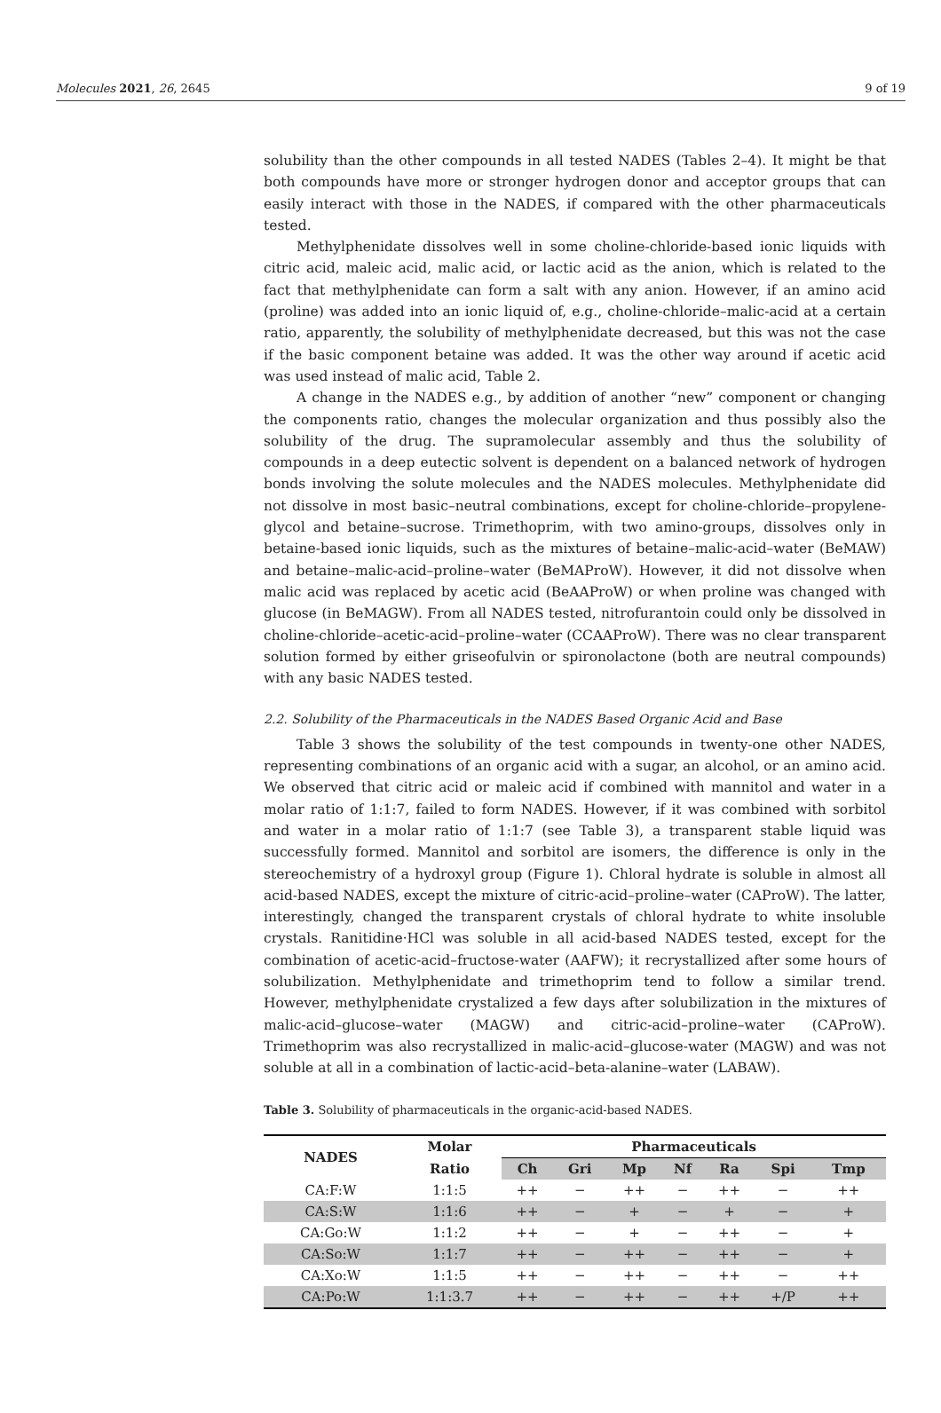Molecules 2021, 26, 2645 9 of 19
solubility than the other compounds in all tested NADES (Tables 2–4). It might be that both compounds have more or stronger hydrogen donor and acceptor groups that can easily interact with those in the NADES, if compared with the other pharmaceuticals tested.
Methylphenidate dissolves well in some choline-chloride-based ionic liquids with citric acid, maleic acid, malic acid, or lactic acid as the anion, which is related to the fact that methylphenidate can form a salt with any anion. However, if an amino acid (proline) was added into an ionic liquid of, e.g., choline-chloride–malic-acid at a certain ratio, apparently, the solubility of methylphenidate decreased, but this was not the case if the basic component betaine was added. It was the other way around if acetic acid was used instead of malic acid, Table 2.
A change in the NADES e.g., by addition of another “new” component or changing the components ratio, changes the molecular organization and thus possibly also the solubility of the drug. The supramolecular assembly and thus the solubility of compounds in a deep eutectic solvent is dependent on a balanced network of hydrogen bonds involving the solute molecules and the NADES molecules. Methylphenidate did not dissolve in most basic–neutral combinations, except for choline-chloride–propylene-glycol and betaine–sucrose. Trimethoprim, with two amino-groups, dissolves only in betaine-based ionic liquids, such as the mixtures of betaine–malic-acid–water (BeMAW) and betaine–malic-acid–proline–water (BeMAProW). However, it did not dissolve when malic acid was replaced by acetic acid (BeAAProW) or when proline was changed with glucose (in BeMAGW). From all NADES tested, nitrofurantoin could only be dissolved in choline-chloride–acetic-acid–proline–water (CCAAProW). There was no clear transparent solution formed by either griseofulvin or spironolactone (both are neutral compounds) with any basic NADES tested.
2.2. Solubility of the Pharmaceuticals in the NADES Based Organic Acid and Base
Table 3 shows the solubility of the test compounds in twenty-one other NADES, representing combinations of an organic acid with a sugar, an alcohol, or an amino acid. We observed that citric acid or maleic acid if combined with mannitol and water in a molar ratio of 1:1:7, failed to form NADES. However, if it was combined with sorbitol and water in a molar ratio of 1:1:7 (see Table 3), a transparent stable liquid was successfully formed. Mannitol and sorbitol are isomers, the difference is only in the stereochemistry of a hydroxyl group (Figure 1). Chloral hydrate is soluble in almost all acid-based NADES, except the mixture of citric-acid–proline–water (CAProW). The latter, interestingly, changed the transparent crystals of chloral hydrate to white insoluble crystals. Ranitidine·HCl was soluble in all acid-based NADES tested, except for the combination of acetic-acid–fructose-water (AAFW); it recrystallized after some hours of solubilization. Methylphenidate and trimethoprim tend to follow a similar trend. However, methylphenidate crystalized a few days after solubilization in the mixtures of malic-acid–glucose–water (MAGW) and citric-acid–proline–water (CAProW). Trimethoprim was also recrystallized in malic-acid–glucose-water (MAGW) and was not soluble at all in a combination of lactic-acid–beta-alanine–water (LABAW).
Table 3. Solubility of pharmaceuticals in the organic-acid-based NADES.
| NADES | Molar | Pharmaceuticals | | | | | | |
| --- | --- | --- | --- | --- | --- | --- | --- | --- |
| | Ratio | Ch | Gri | Mp | Nf | Ra | Spi | Tmp |
| CA:F:W | 1:1:5 | ++ | − | ++ | − | ++ | − | ++ |
| CA:S:W | 1:1:6 | ++ | − | + | − | + | − | + |
| CA:Go:W | 1:1:2 | ++ | − | + | − | ++ | − | + |
| CA:So:W | 1:1:7 | ++ | − | ++ | − | ++ | − | + |
| CA:Xo:W | 1:1:5 | ++ | − | ++ | − | ++ | − | ++ |
| CA:Po:W | 1:1:3.7 | ++ | − | ++ | − | ++ | +/P | ++ |